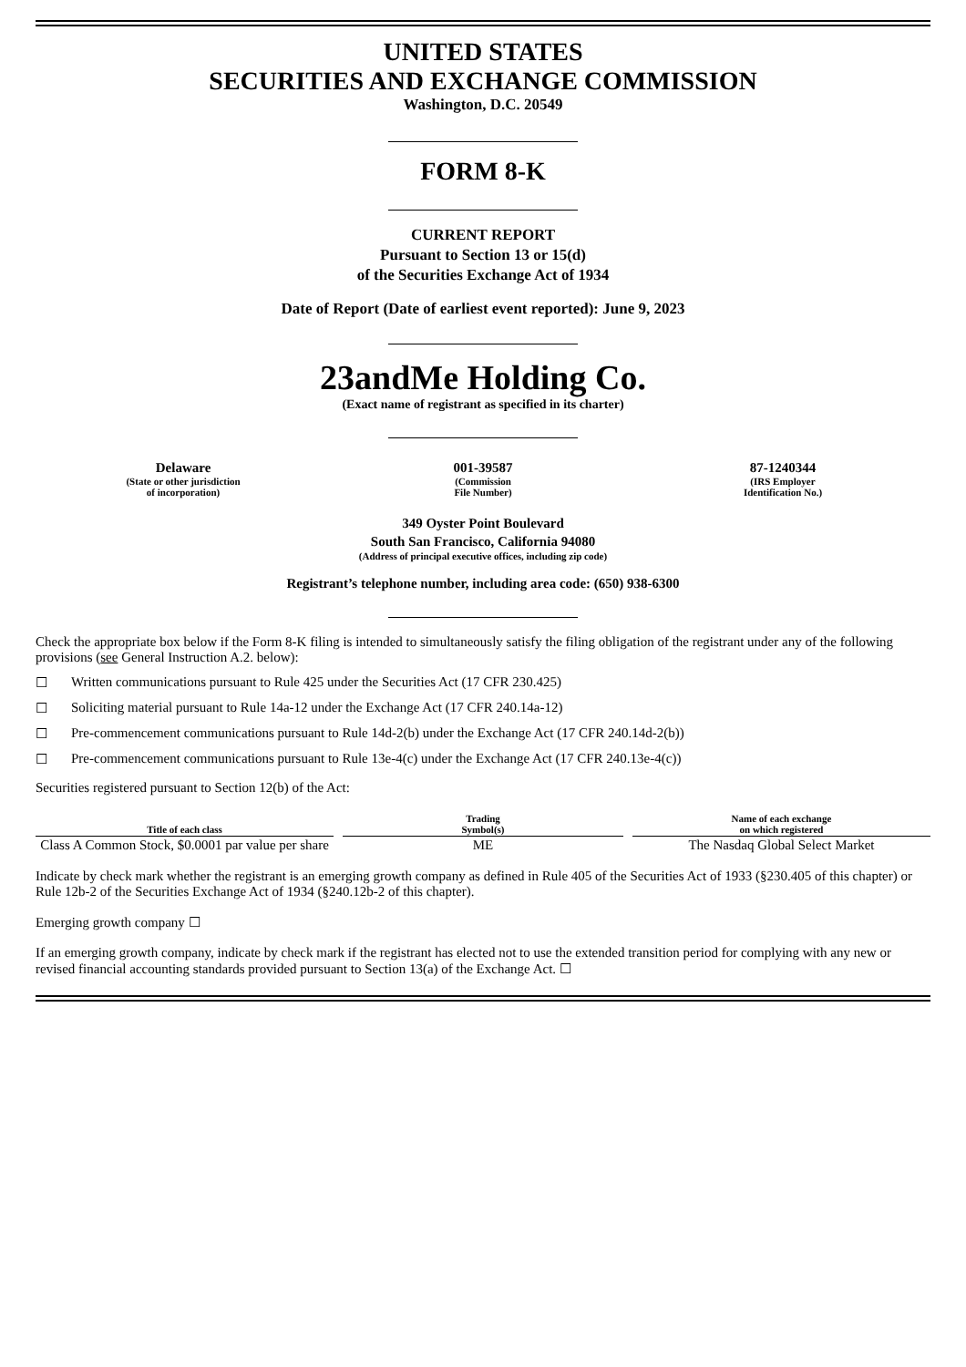UNITED STATES
SECURITIES AND EXCHANGE COMMISSION
Washington, D.C. 20549
FORM 8-K
CURRENT REPORT
Pursuant to Section 13 or 15(d)
of the Securities Exchange Act of 1934
Date of Report (Date of earliest event reported): June 9, 2023
23andMe Holding Co.
(Exact name of registrant as specified in its charter)
Delaware
(State or other jurisdiction
of incorporation)
001-39587
(Commission
File Number)
87-1240344
(IRS Employer
Identification No.)
349 Oyster Point Boulevard
South San Francisco, California 94080
(Address of principal executive offices, including zip code)
Registrant’s telephone number, including area code: (650) 938-6300
Check the appropriate box below if the Form 8-K filing is intended to simultaneously satisfy the filing obligation of the registrant under any of the following provisions (see General Instruction A.2. below):
☐ Written communications pursuant to Rule 425 under the Securities Act (17 CFR 230.425)
☐ Soliciting material pursuant to Rule 14a-12 under the Exchange Act (17 CFR 240.14a-12)
☐ Pre-commencement communications pursuant to Rule 14d-2(b) under the Exchange Act (17 CFR 240.14d-2(b))
☐ Pre-commencement communications pursuant to Rule 13e-4(c) under the Exchange Act (17 CFR 240.13e-4(c))
Securities registered pursuant to Section 12(b) of the Act:
| Title of each class | Trading Symbol(s) | Name of each exchange on which registered |
| --- | --- | --- |
| Class A Common Stock, $0.0001 par value per share | ME | The Nasdaq Global Select Market |
Indicate by check mark whether the registrant is an emerging growth company as defined in Rule 405 of the Securities Act of 1933 (§230.405 of this chapter) or Rule 12b-2 of the Securities Exchange Act of 1934 (§240.12b-2 of this chapter).
Emerging growth company ☐
If an emerging growth company, indicate by check mark if the registrant has elected not to use the extended transition period for complying with any new or revised financial accounting standards provided pursuant to Section 13(a) of the Exchange Act. ☐